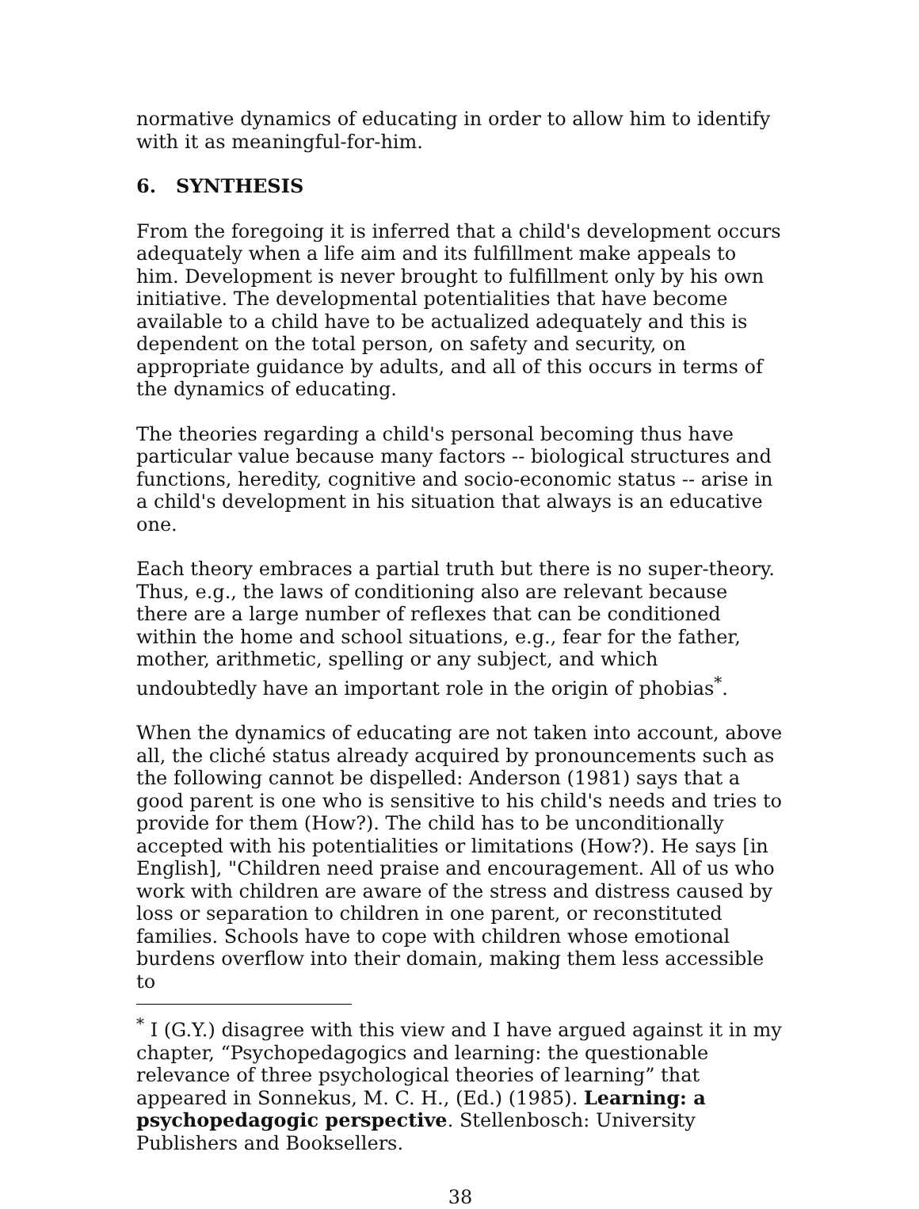normative dynamics of educating in order to allow him to identify with it as meaningful-for-him.
6. SYNTHESIS
From the foregoing it is inferred that a child's development occurs adequately when a life aim and its fulfillment make appeals to him. Development is never brought to fulfillment only by his own initiative. The developmental potentialities that have become available to a child have to be actualized adequately and this is dependent on the total person, on safety and security, on appropriate guidance by adults, and all of this occurs in terms of the dynamics of educating.
The theories regarding a child's personal becoming thus have particular value because many factors -- biological structures and functions, heredity, cognitive and socio-economic status -- arise in a child's development in his situation that always is an educative one.
Each theory embraces a partial truth but there is no super-theory. Thus, e.g., the laws of conditioning also are relevant because there are a large number of reflexes that can be conditioned within the home and school situations, e.g., fear for the father, mother, arithmetic, spelling or any subject, and which undoubtedly have an important role in the origin of phobias<sup>*</sup>.
When the dynamics of educating are not taken into account, above all, the cliché status already acquired by pronouncements such as the following cannot be dispelled: Anderson (1981) says that a good parent is one who is sensitive to his child's needs and tries to provide for them (How?). The child has to be unconditionally accepted with his potentialities or limitations (How?). He says [in English], "Children need praise and encouragement. All of us who work with children are aware of the stress and distress caused by loss or separation to children in one parent, or reconstituted families. Schools have to cope with children whose emotional burdens overflow into their domain, making them less accessible to
<sup>*</sup> I (G.Y.) disagree with this view and I have argued against it in my chapter, “Psychopedagogics and learning: the questionable relevance of three psychological theories of learning” that appeared in Sonnekus, M. C. H., (Ed.) (1985). Learning: a psychopedagogic perspective. Stellenbosch: University Publishers and Booksellers.
38